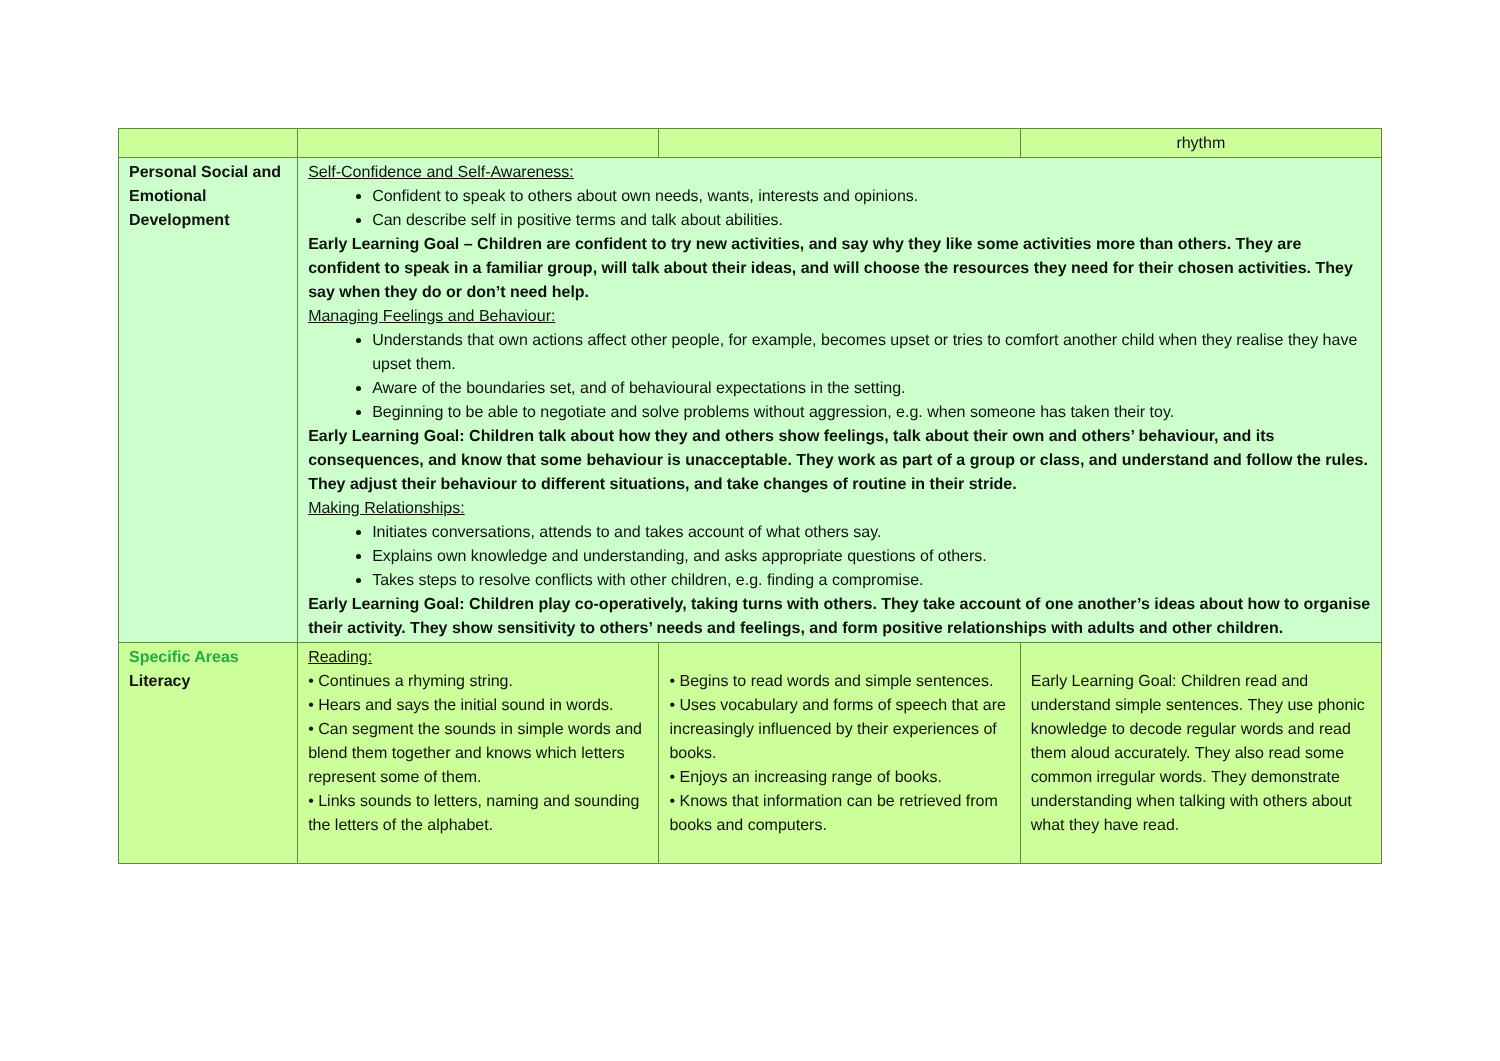| | | | rhythm |
| Personal Social and Emotional Development | Self-Confidence and Self-Awareness: Confident to speak to others about own needs, wants, interests and opinions. Can describe self in positive terms and talk about abilities. Early Learning Goal – Children are confident to try new activities, and say why they like some activities more than others. They are confident to speak in a familiar group, will talk about their ideas, and will choose the resources they need for their chosen activities. They say when they do or don’t need help. Managing Feelings and Behaviour: Understands that own actions affect other people, for example, becomes upset or tries to comfort another child when they realise they have upset them. Aware of the boundaries set, and of behavioural expectations in the setting. Beginning to be able to negotiate and solve problems without aggression, e.g. when someone has taken their toy. Early Learning Goal: Children talk about how they and others show feelings, talk about their own and others’ behaviour, and its consequences, and know that some behaviour is unacceptable. They work as part of a group or class, and understand and follow the rules. They adjust their behaviour to different situations, and take changes of routine in their stride. Making Relationships: Initiates conversations, attends to and takes account of what others say. Explains own knowledge and understanding, and asks appropriate questions of others. Takes steps to resolve conflicts with other children, e.g. finding a compromise. Early Learning Goal: Children play co-operatively, taking turns with others. They take account of one another’s ideas about how to organise their activity. They show sensitivity to others’ needs and feelings, and form positive relationships with adults and other children. | | |
| Specific Areas Literacy | Reading: • Continues a rhyming string. • Hears and says the initial sound in words. • Can segment the sounds in simple words and blend them together and knows which letters represent some of them. • Links sounds to letters, naming and sounding the letters of the alphabet. | • Begins to read words and simple sentences. • Uses vocabulary and forms of speech that are increasingly influenced by their experiences of books. • Enjoys an increasing range of books. • Knows that information can be retrieved from books and computers. | Early Learning Goal: Children read and understand simple sentences. They use phonic knowledge to decode regular words and read them aloud accurately. They also read some common irregular words. They demonstrate understanding when talking with others about what they have read. |